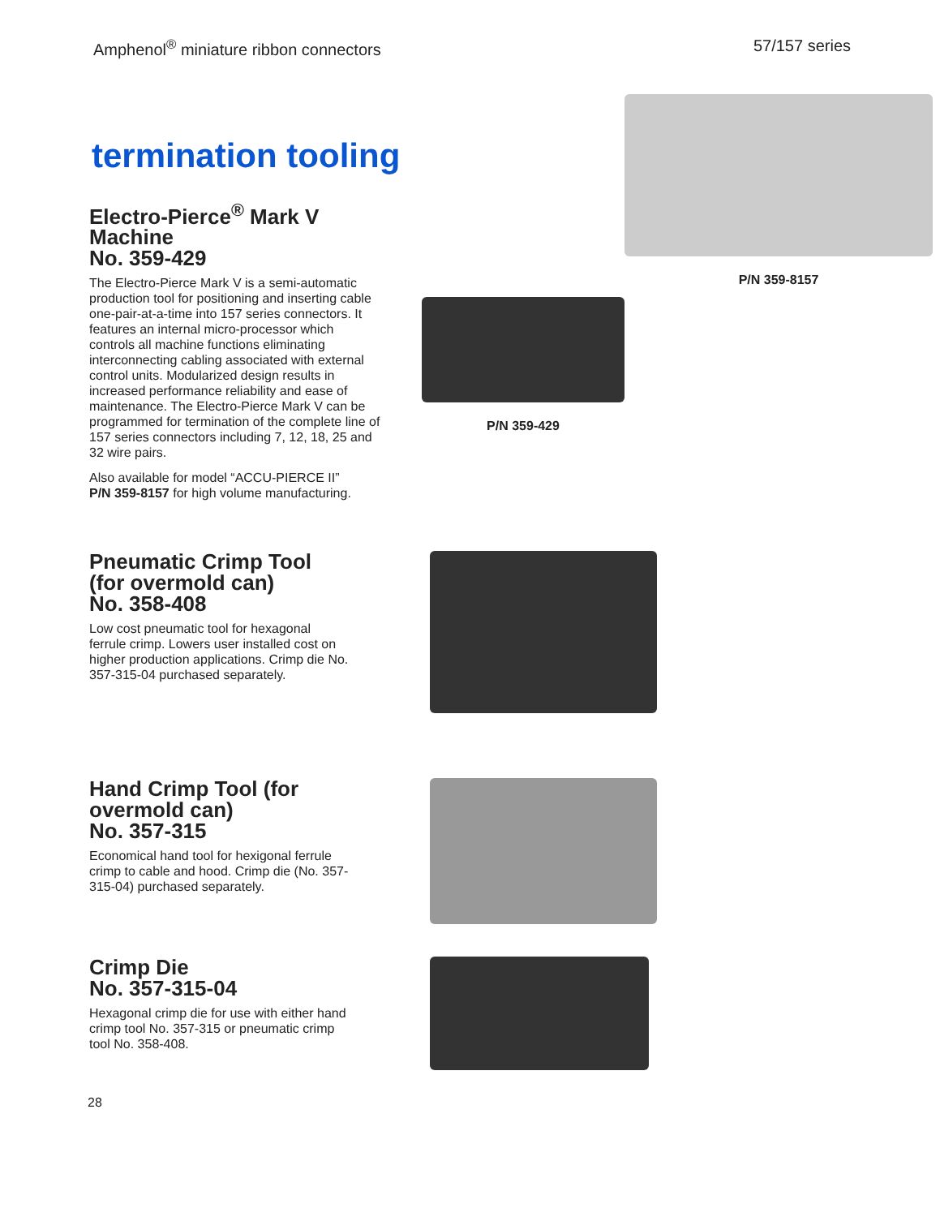Amphenol<sup>®</sup> miniature ribbon connectors 57/157 series
termination tooling
Electro-Pierce<sup>®</sup> Mark V Machine
No. 359-429
The Electro-Pierce Mark V is a semi-automatic production tool for positioning and inserting cable one-pair-at-a-time into 157 series connectors. It features an internal micro-processor which controls all machine functions eliminating interconnecting cabling associated with external control units. Modularized design results in increased performance reliability and ease of maintenance. The Electro-Pierce Mark V can be programmed for termination of the complete line of 157 series connectors including 7, 12, 18, 25 and 32 wire pairs.
Also available for model “ACCU-PIERCE II”
P/N 359-8157 for high volume manufacturing.
P/N 359-429
P/N 359-8157
Pneumatic Crimp Tool (for overmold can)
No. 358-408
Low cost pneumatic tool for hexagonal ferrule crimp. Lowers user installed cost on higher production applications. Crimp die No. 357-315-04 purchased separately.
Hand Crimp Tool (for overmold can)
No. 357-315
Economical hand tool for hexigonal ferrule crimp to cable and hood. Crimp die (No. 357-315-04) purchased separately.
Crimp Die
No. 357-315-04
Hexagonal crimp die for use with either hand crimp tool No. 357-315 or pneumatic crimp tool No. 358-408.
28